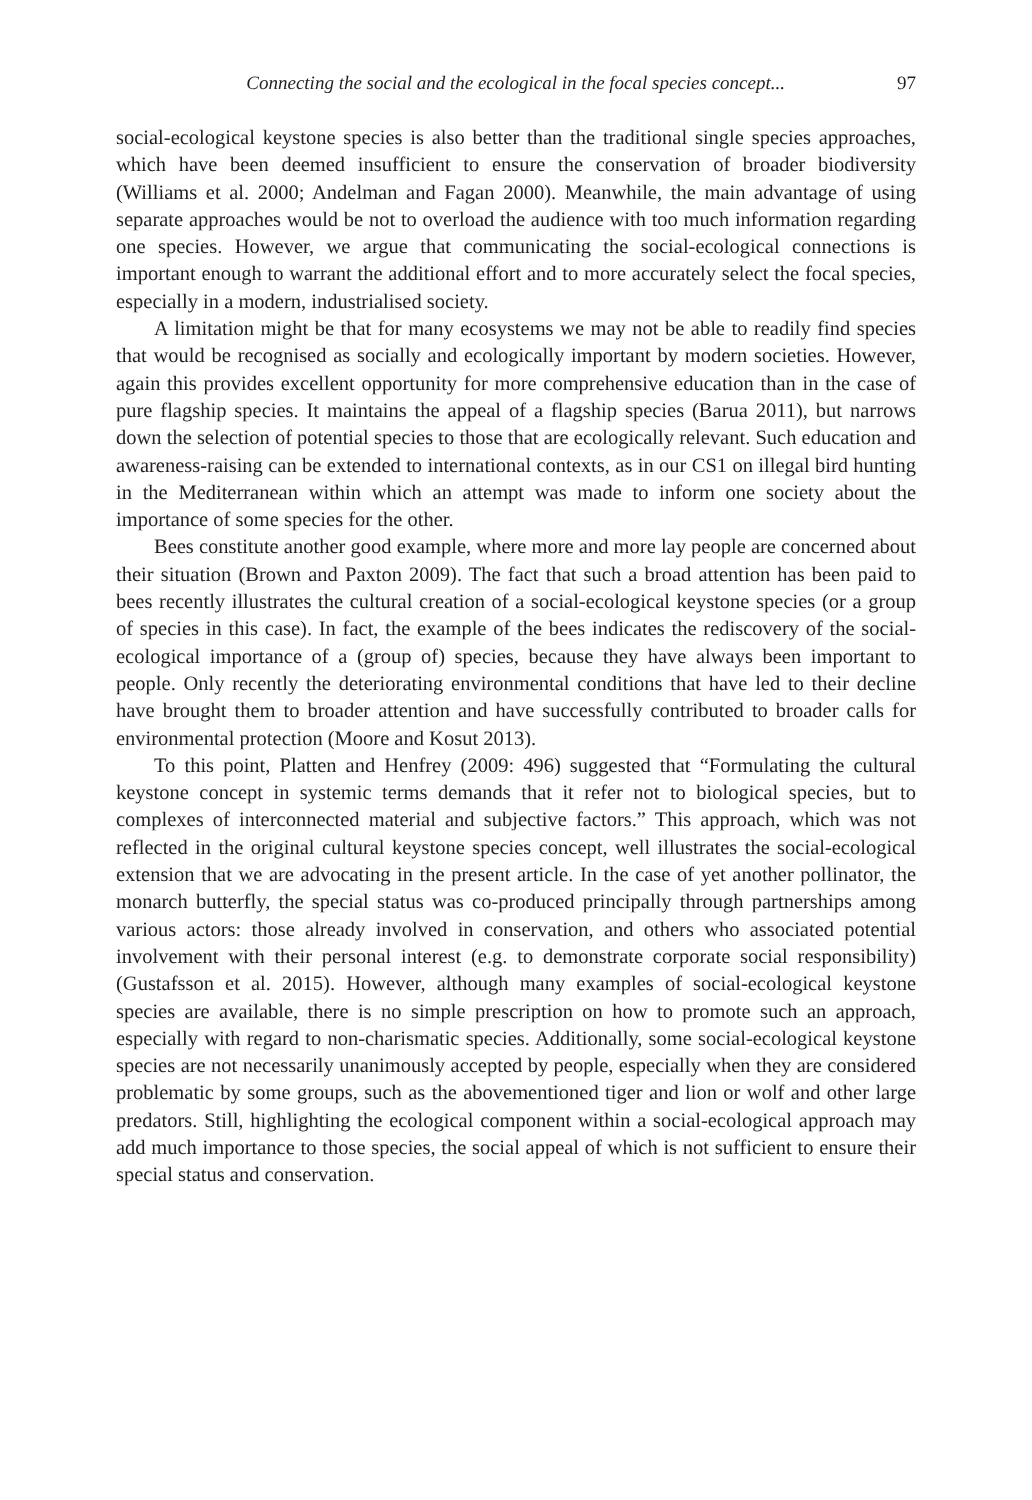Connecting the social and the ecological in the focal species concept... 97
social-ecological keystone species is also better than the traditional single species approaches, which have been deemed insufficient to ensure the conservation of broader biodiversity (Williams et al. 2000; Andelman and Fagan 2000). Meanwhile, the main advantage of using separate approaches would be not to overload the audience with too much information regarding one species. However, we argue that communicating the social-ecological connections is important enough to warrant the additional effort and to more accurately select the focal species, especially in a modern, industrialised society.
A limitation might be that for many ecosystems we may not be able to readily find species that would be recognised as socially and ecologically important by modern societies. However, again this provides excellent opportunity for more comprehensive education than in the case of pure flagship species. It maintains the appeal of a flagship species (Barua 2011), but narrows down the selection of potential species to those that are ecologically relevant. Such education and awareness-raising can be extended to international contexts, as in our CS1 on illegal bird hunting in the Mediterranean within which an attempt was made to inform one society about the importance of some species for the other.
Bees constitute another good example, where more and more lay people are concerned about their situation (Brown and Paxton 2009). The fact that such a broad attention has been paid to bees recently illustrates the cultural creation of a social-ecological keystone species (or a group of species in this case). In fact, the example of the bees indicates the rediscovery of the social-ecological importance of a (group of) species, because they have always been important to people. Only recently the deteriorating environmental conditions that have led to their decline have brought them to broader attention and have successfully contributed to broader calls for environmental protection (Moore and Kosut 2013).
To this point, Platten and Henfrey (2009: 496) suggested that “Formulating the cultural keystone concept in systemic terms demands that it refer not to biological species, but to complexes of interconnected material and subjective factors.” This approach, which was not reflected in the original cultural keystone species concept, well illustrates the social-ecological extension that we are advocating in the present article. In the case of yet another pollinator, the monarch butterfly, the special status was co-produced principally through partnerships among various actors: those already involved in conservation, and others who associated potential involvement with their personal interest (e.g. to demonstrate corporate social responsibility) (Gustafsson et al. 2015). However, although many examples of social-ecological keystone species are available, there is no simple prescription on how to promote such an approach, especially with regard to non-charismatic species. Additionally, some social-ecological keystone species are not necessarily unanimously accepted by people, especially when they are considered problematic by some groups, such as the abovementioned tiger and lion or wolf and other large predators. Still, highlighting the ecological component within a social-ecological approach may add much importance to those species, the social appeal of which is not sufficient to ensure their special status and conservation.